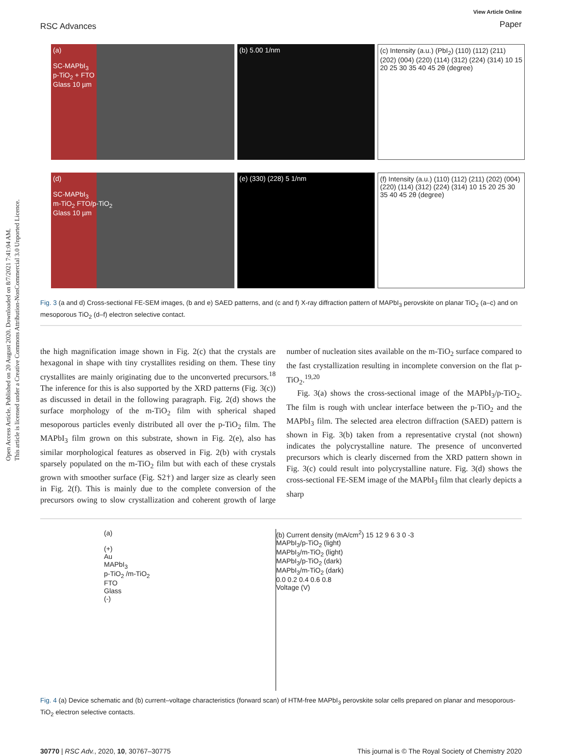Open Access Article. Published on 20 August 2020. Downloaded on 8/7/2021 7:41:04 AM.
This article is licensed under a Creative Commons Attribution-NonCommercial 3.0 Unported Licence.
RSC Advances
View Article Online
Paper
(a)
SC-MAPbI<sub>3</sub>
p-TiO<sub>2</sub> + FTO
Glass 10 µm
(b) 5.00 1/nm
(c) Intensity (a.u.) (PbI<sub>2</sub>) (110) (112) (211) (202) (004) (220) (114) (312) (224) (314) 10 15 20 25 30 35 40 45 2θ (degree)
(d)
SC-MAPbI<sub>3</sub>
m-TiO<sub>2</sub> FTO/p-TiO<sub>2</sub>
Glass 10 µm
(e) (330) (228) 5 1/nm
(f) Intensity (a.u.) (110) (112) (211) (202) (004) (220) (114) (312) (224) (314) 10 15 20 25 30 35 40 45 2θ (degree)
Fig. 3 (a and d) Cross-sectional FE-SEM images, (b and e) SAED patterns, and (c and f) X-ray diffraction pattern of MAPbI<sub>3</sub> perovskite on planar TiO<sub>2</sub> (a–c) and on mesoporous TiO<sub>2</sub> (d–f) electron selective contact.
the high magnification image shown in Fig. 2(c) that the crystals are hexagonal in shape with tiny crystallites residing on them. These tiny crystallites are mainly originating due to the unconverted precursors.<sup>18</sup> The inference for this is also supported by the XRD patterns (Fig. 3(c)) as discussed in detail in the following paragraph. Fig. 2(d) shows the surface morphology of the m-TiO<sub>2</sub> film with spherical shaped mesoporous particles evenly distributed all over the p-TiO<sub>2</sub> film. The MAPbI<sub>3</sub> film grown on this substrate, shown in Fig. 2(e), also has similar morphological features as observed in Fig. 2(b) with crystals sparsely populated on the m-TiO<sub>2</sub> film but with each of these crystals grown with smoother surface (Fig. S2†) and larger size as clearly seen in Fig. 2(f). This is mainly due to the complete conversion of the precursors owing to slow crystallization and coherent growth of large number of nucleation sites available on the m-TiO<sub>2</sub> surface compared to the fast crystallization resulting in incomplete conversion on the flat p-TiO<sub>2</sub>.<sup>19,20</sup>
Fig. 3(a) shows the cross-sectional image of the MAPbI<sub>3</sub>/p-TiO<sub>2</sub>. The film is rough with unclear interface between the p-TiO<sub>2</sub> and the MAPbI<sub>3</sub> film. The selected area electron diffraction (SAED) pattern is shown in Fig. 3(b) taken from a representative crystal (not shown) indicates the polycrystalline nature. The presence of unconverted precursors which is clearly discerned from the XRD pattern shown in Fig. 3(c) could result into polycrystalline nature. Fig. 3(d) shows the cross-sectional FE-SEM image of the MAPbI<sub>3</sub> film that clearly depicts a sharp
(a)
(+)
Au
MAPbI<sub>3</sub>
p-TiO<sub>2</sub> /m-TiO<sub>2</sub>
FTO
Glass
(-)
(b) Current density (mA/cm<sup>2</sup>) 15 12 9 6 3 0 -3
MAPbI<sub>3</sub>/p-TiO<sub>2</sub> (light)
MAPbI<sub>3</sub>/m-TiO<sub>2</sub> (light)
MAPbI<sub>3</sub>/p-TiO<sub>2</sub> (dark)
MAPbI<sub>3</sub>/m-TiO<sub>2</sub> (dark)
0.0 0.2 0.4 0.6 0.8
Voltage (V)
Fig. 4 (a) Device schematic and (b) current–voltage characteristics (forward scan) of HTM-free MAPbI<sub>3</sub> perovskite solar cells prepared on planar and mesoporous-TiO<sub>2</sub> electron selective contacts.
30770 | RSC Adv., 2020, 10, 30767–30775 This journal is © The Royal Society of Chemistry 2020